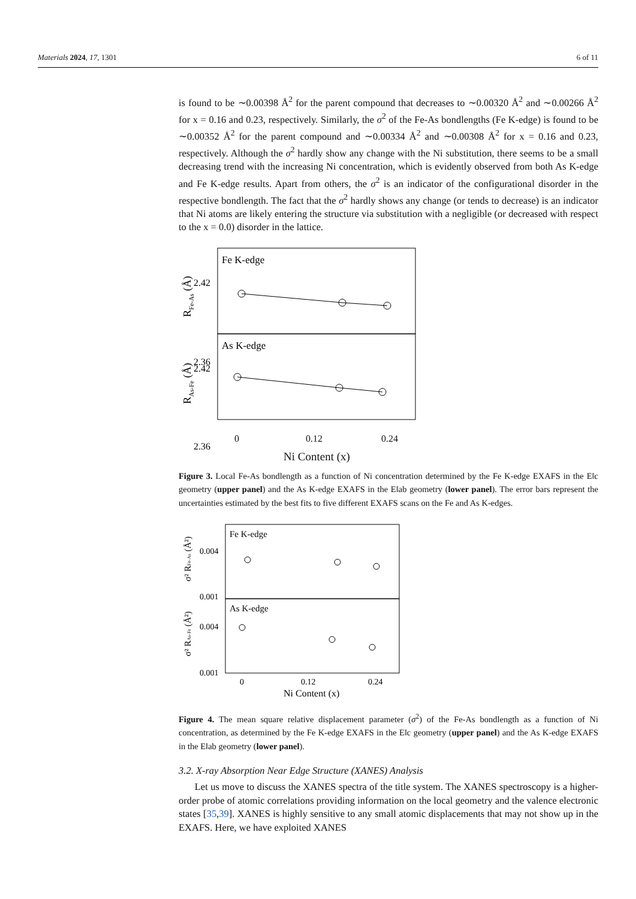Materials 2024, 17, 1301 6 of 11
is found to be ∼0.00398 Å<sup>2</sup> for the parent compound that decreases to ∼0.00320 Å<sup>2</sup> and ∼0.00266 Å<sup>2</sup> for x = 0.16 and 0.23, respectively. Similarly, the σ<sup>2</sup> of the Fe-As bondlengths (Fe K-edge) is found to be ∼0.00352 Å<sup>2</sup> for the parent compound and ∼0.00334 Å<sup>2</sup> and ∼0.00308 Å<sup>2</sup> for x = 0.16 and 0.23, respectively. Although the σ<sup>2</sup> hardly show any change with the Ni substitution, there seems to be a small decreasing trend with the increasing Ni concentration, which is evidently observed from both As K-edge and Fe K-edge results. Apart from others, the σ<sup>2</sup> is an indicator of the configurational disorder in the respective bondlength. The fact that the σ<sup>2</sup> hardly shows any change (or tends to decrease) is an indicator that Ni atoms are likely entering the structure via substitution with a negligible (or decreased with respect to the x = 0.0) disorder in the lattice.
Fe K-edge
As K-edge
2.42
2.36
.
2.42
2.36
RFe-As (Å)
RAs-Fe (Å)
0 0.12 0.24
Ni Content (x)
Figure 3. Local Fe-As bondlength as a function of Ni concentration determined by the Fe K-edge EXAFS in the E‖c geometry (upper panel) and the As K-edge EXAFS in the E‖ab geometry (lower panel). The error bars represent the uncertainties estimated by the best fits to five different EXAFS scans on the Fe and As K-edges.
Fe K-edge
As K-edge
0.004
0.001
0.004
0.001
σ² RFe-As (Å²)
σ² RAs-Fe (Å²)
0
0.12
0.24
Ni Content (x)
Figure 4. The mean square relative displacement parameter (σ<sup>2</sup>) of the Fe-As bondlength as a function of Ni concentration, as determined by the Fe K-edge EXAFS in the E‖c geometry (upper panel) and the As K-edge EXAFS in the E‖ab geometry (lower panel).
3.2. X-ray Absorption Near Edge Structure (XANES) Analysis
Let us move to discuss the XANES spectra of the title system. The XANES spectroscopy is a higher-order probe of atomic correlations providing information on the local geometry and the valence electronic states [35,39]. XANES is highly sensitive to any small atomic displacements that may not show up in the EXAFS. Here, we have exploited XANES